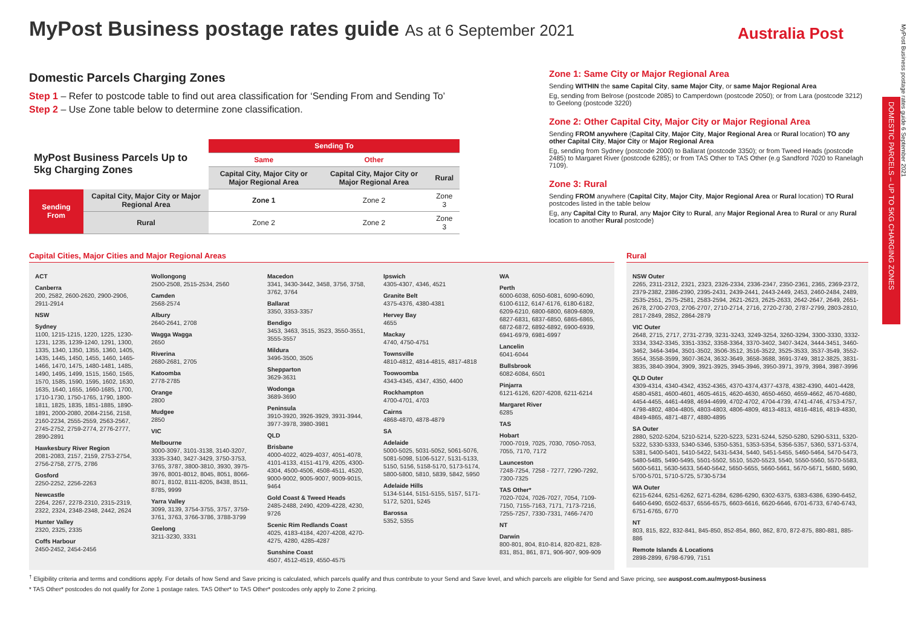Australia Post
MyPost Business postage rates guide 6 September 2021
DOMESTIC PARCELS – UP TO 5KG CHARGING ZONES
MyPost Business postage rates guide As at 6 September 2021
Domestic Parcels Charging Zones
Step 1 – Refer to postcode table to find out area classification for ‘Sending From and Sending To’
Step 2 – Use Zone table below to determine zone classification.
| MyPost Business Parcels Up to 5kg Charging Zones | | Sending To | | |
| | | Same | Other | |
| | | Capital City, Major City or Major Regional Area | Capital City, Major City or Major Regional Area | Rural |
| Sending From | Capital City, Major City or Major Regional Area | Zone 1 | Zone 2 | Zone 3 |
| | Rural | Zone 2 | Zone 2 | Zone 3 |
Zone 1: Same City or Major Regional Area
Sending WITHIN the same Capital City, same Major City, or same Major Regional Area
Eg, sending from Belrose (postcode 2085) to Camperdown (postcode 2050); or from Lara (postcode 3212) to Geelong (postcode 3220)
Zone 2: Other Capital City, Major City or Major Regional Area
Sending FROM anywhere (Capital City, Major City, Major Regional Area or Rural location) TO any other Capital City, Major City or Major Regional Area
Eg, sending from Sydney (postcode 2000) to Ballarat (postcode 3350); or from Tweed Heads (postcode 2485) to Margaret River (postcode 6285); or from TAS Other to TAS Other (e.g Sandford 7020 to Ranelagh 7109).
Zone 3: Rural
Sending FROM anywhere (Capital City, Major City, Major Regional Area or Rural location) TO Rural postcodes listed in the table below
Eg, any Capital City to Rural, any Major City to Rural, any Major Regional Area to Rural or any Rural location to another Rural postcode)
Capital Cities, Major Cities and Major Regional Areas
ACT
Canberra
200, 2582, 2600-2620, 2900-2906, 2911-2914
NSW
Sydney
1100, 1215-1215, 1220, 1225, 1230-1231, 1235, 1239-1240, 1291, 1300, 1335, 1340, 1350, 1355, 1360, 1405, 1435, 1445, 1450, 1455, 1460, 1465-1466, 1470, 1475, 1480-1481, 1485, 1490, 1495, 1499, 1515, 1560, 1565, 1570, 1585, 1590, 1595, 1602, 1630, 1635, 1640, 1655, 1660-1685, 1700, 1710-1730, 1750-1765, 1790, 1800-1811, 1825, 1835, 1851-1885, 1890-1891, 2000-2080, 2084-2156, 2158, 2160-2234, 2555-2559, 2563-2567, 2745-2752, 2759-2774, 2776-2777, 2890-2891
Hawkesbury River Region
2081-2083, 2157, 2159, 2753-2754, 2756-2758, 2775, 2786
Gosford
2250-2252, 2256-2263
Newcastle
2264, 2267, 2278-2310, 2315-2319, 2322, 2324, 2348-2348, 2442, 2624
Hunter Valley
2320, 2325, 2335
Coffs Harbour
2450-2452, 2454-2456
Wollongong
2500-2508, 2515-2534, 2560
Camden
2568-2574
Albury
2640-2641, 2708
Wagga Wagga
2650
Riverina
2680-2681, 2705
Katoomba
2778-2785
Orange
2800
Mudgee
2850
VIC
Melbourne
3000-3097, 3101-3138, 3140-3207, 3335-3340, 3427-3429, 3750-3753, 3765, 3787, 3800-3810, 3930, 3975-3976, 8001-8012, 8045, 8051, 8066-8071, 8102, 8111-8205, 8438, 8511, 8785, 9999
Yarra Valley
3099, 3139, 3754-3755, 3757, 3759-3761, 3763, 3766-3786, 3788-3799
Geelong
3211-3230, 3331
Macedon
3341, 3430-3442, 3458, 3756, 3758, 3762, 3764
Ballarat
3350, 3353-3357
Bendigo
3453, 3463, 3515, 3523, 3550-3551, 3555-3557
Mildura
3496-3500, 3505
Shepparton
3629-3631
Wodonga
3689-3690
Peninsula
3910-3920, 3926-3929, 3931-3944, 3977-3978, 3980-3981
QLD
Brisbane
4000-4022, 4029-4037, 4051-4078, 4101-4133, 4151-4179, 4205, 4300-4304, 4500-4506, 4508-4511, 4520, 9000-9002, 9005-9007, 9009-9015, 9464
Gold Coast & Tweed Heads
2485-2488, 2490, 4209-4228, 4230, 9726
Scenic Rim Redlands Coast
4025, 4183-4184, 4207-4208, 4270-4275, 4280, 4285-4287
Sunshine Coast
4507, 4512-4519, 4550-4575
Ipswich
4305-4307, 4346, 4521
Granite Belt
4375-4376, 4380-4381
Hervey Bay
4655
Mackay
4740, 4750-4751
Townsville
4810-4812, 4814-4815, 4817-4818
Toowoomba
4343-4345, 4347, 4350, 4400
Rockhampton
4700-4701, 4703
Cairns
4868-4870, 4878-4879
SA
Adelaide
5000-5025, 5031-5052, 5061-5076, 5081-5098, 5106-5127, 5131-5133, 5150, 5156, 5158-5170, 5173-5174, 5800-5800, 5810, 5839, 5842, 5950
Adelaide Hills
5134-5144, 5151-5155, 5157, 5171-5172, 5201, 5245
Barossa
5352, 5355
WA
Perth
6000-6038, 6050-6081, 6090-6090, 6100-6112, 6147-6176, 6180-6182, 6209-6210, 6800-6800, 6809-6809, 6827-6831, 6837-6850, 6865-6865, 6872-6872, 6892-6892, 6900-6939, 6941-6979, 6981-6997
Lancelin
6041-6044
Bullsbrook
6082-6084, 6501
Pinjarra
6121-6126, 6207-6208, 6211-6214
Margaret River
6285
TAS
Hobart
7000-7019, 7025, 7030, 7050-7053, 7055, 7170, 7172
Launceston
7248-7254, 7258 - 7277, 7290-7292, 7300-7325
TAS Other*
7020-7024, 7026-7027, 7054, 7109-7150, 7155-7163, 7171, 7173-7216, 7255-7257, 7330-7331, 7466-7470
NT
Darwin
800-801, 804, 810-814, 820-821, 828-831, 851, 861, 871, 906-907, 909-909
Rural
NSW Outer
2265, 2311-2312, 2321, 2323, 2326-2334, 2336-2347, 2350-2361, 2365, 2369-2372, 2379-2382, 2386-2390, 2395-2431, 2439-2441, 2443-2449, 2453, 2460-2484, 2489, 2535-2551, 2575-2581, 2583-2594, 2621-2623, 2625-2633, 2642-2647, 2649, 2651-2678, 2700-2703, 2706-2707, 2710-2714, 2716, 2720-2730, 2787-2799, 2803-2810, 2817-2849, 2852, 2864-2879
VIC Outer
2648, 2715, 2717, 2731-2739, 3231-3243, 3249-3254, 3260-3294, 3300-3330, 3332-3334, 3342-3345, 3351-3352, 3358-3364, 3370-3402, 3407-3424, 3444-3451, 3460-3462, 3464-3494, 3501-3502, 3506-3512, 3516-3522, 3525-3533, 3537-3549, 3552-3554, 3558-3599, 3607-3624, 3632-3649, 3658-3688, 3691-3749, 3812-3825, 3831-3835, 3840-3904, 3909, 3921-3925, 3945-3946, 3950-3971, 3979, 3984, 3987-3996
QLD Outer
4309-4314, 4340-4342, 4352-4365, 4370-4374,4377-4378, 4382-4390, 4401-4428, 4580-4581, 4600-4601, 4605-4615, 4620-4630, 4650-4650, 4659-4662, 4670-4680, 4454-4455, 4461-4498, 4694-4699, 4702-4702, 4704-4739, 4741-4746, 4753-4757, 4798-4802, 4804-4805, 4803-4803, 4806-4809, 4813-4813, 4816-4816, 4819-4830, 4849-4865, 4871-4877, 4880-4895
SA Outer
2880, 5202-5204, 5210-5214, 5220-5223, 5231-5244, 5250-5280, 5290-5311, 5320-5322, 5330-5333, 5340-5346, 5350-5351, 5353-5354, 5356-5357, 5360, 5371-5374, 5381, 5400-5401, 5410-5422, 5431-5434, 5440, 5451-5455, 5460-5464, 5470-5473, 5480-5485, 5490-5495, 5501-5502, 5510, 5520-5523, 5540, 5550-5560, 5570-5583, 5600-5611, 5630-5633, 5640-5642, 5650-5655, 5660-5661, 5670-5671, 5680, 5690, 5700-5701, 5710-5725, 5730-5734
WA Outer
6215-6244, 6251-6262, 6271-6284, 6286-6290, 6302-6375, 6383-6386, 6390-6452, 6460-6490, 6502-6537, 6556-6575, 6603-6616, 6620-6646, 6701-6733, 6740-6743, 6751-6765, 6770
NT
803, 815, 822, 832-841, 845-850, 852-854, 860, 862, 870, 872-875, 880-881, 885-886
Remote Islands & Locations
2898-2899, 6798-6799, 7151
<sup>†</sup> Eligibility criteria and terms and conditions apply. For details of how Send and Save pricing is calculated, which parcels qualify and thus contribute to your Send and Save level, and which parcels are eligible for Send and Save pricing, see auspost.com.au/mypost-business
* TAS Other* postcodes do not qualify for Zone 1 postage rates. TAS Other* to TAS Other* postcodes only apply to Zone 2 pricing.